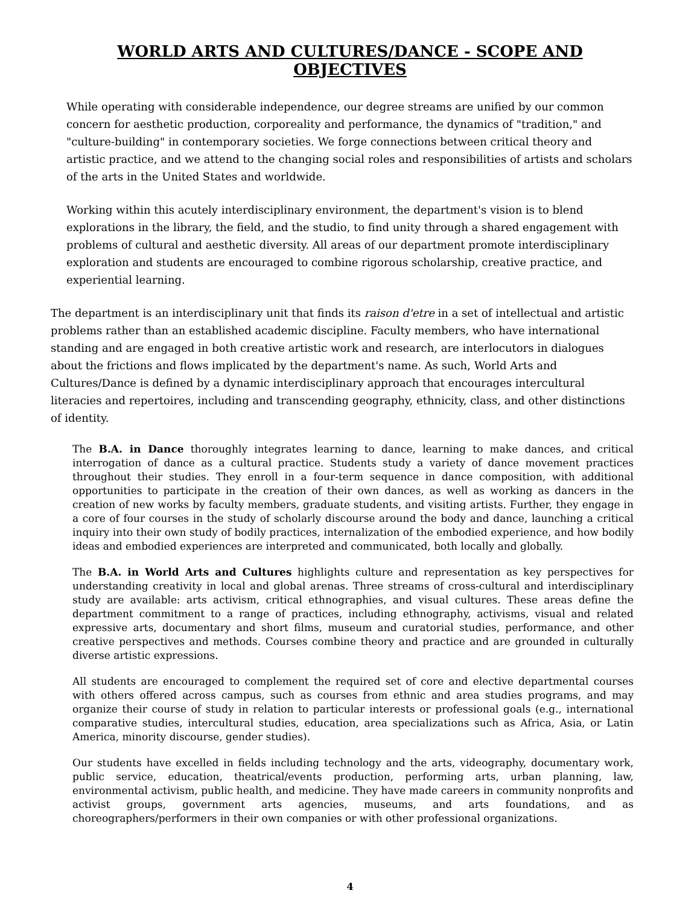WORLD ARTS AND CULTURES/DANCE - SCOPE AND OBJECTIVES
While operating with considerable independence, our degree streams are unified by our common concern for aesthetic production, corporeality and performance, the dynamics of "tradition," and "culture-building" in contemporary societies. We forge connections between critical theory and artistic practice, and we attend to the changing social roles and responsibilities of artists and scholars of the arts in the United States and worldwide.
Working within this acutely interdisciplinary environment, the department's vision is to blend explorations in the library, the field, and the studio, to find unity through a shared engagement with problems of cultural and aesthetic diversity. All areas of our department promote interdisciplinary exploration and students are encouraged to combine rigorous scholarship, creative practice, and experiential learning.
The department is an interdisciplinary unit that finds its raison d'etre in a set of intellectual and artistic problems rather than an established academic discipline. Faculty members, who have international standing and are engaged in both creative artistic work and research, are interlocutors in dialogues about the frictions and flows implicated by the department's name. As such, World Arts and Cultures/Dance is defined by a dynamic interdisciplinary approach that encourages intercultural literacies and repertoires, including and transcending geography, ethnicity, class, and other distinctions of identity.
The B.A. in Dance thoroughly integrates learning to dance, learning to make dances, and critical interrogation of dance as a cultural practice. Students study a variety of dance movement practices throughout their studies. They enroll in a four-term sequence in dance composition, with additional opportunities to participate in the creation of their own dances, as well as working as dancers in the creation of new works by faculty members, graduate students, and visiting artists. Further, they engage in a core of four courses in the study of scholarly discourse around the body and dance, launching a critical inquiry into their own study of bodily practices, internalization of the embodied experience, and how bodily ideas and embodied experiences are interpreted and communicated, both locally and globally.
The B.A. in World Arts and Cultures highlights culture and representation as key perspectives for understanding creativity in local and global arenas. Three streams of cross-cultural and interdisciplinary study are available: arts activism, critical ethnographies, and visual cultures. These areas define the department commitment to a range of practices, including ethnography, activisms, visual and related expressive arts, documentary and short films, museum and curatorial studies, performance, and other creative perspectives and methods. Courses combine theory and practice and are grounded in culturally diverse artistic expressions.
All students are encouraged to complement the required set of core and elective departmental courses with others offered across campus, such as courses from ethnic and area studies programs, and may organize their course of study in relation to particular interests or professional goals (e.g., international comparative studies, intercultural studies, education, area specializations such as Africa, Asia, or Latin America, minority discourse, gender studies).
Our students have excelled in fields including technology and the arts, videography, documentary work, public service, education, theatrical/events production, performing arts, urban planning, law, environmental activism, public health, and medicine. They have made careers in community nonprofits and activist groups, government arts agencies, museums, and arts foundations, and as choreographers/performers in their own companies or with other professional organizations.
4